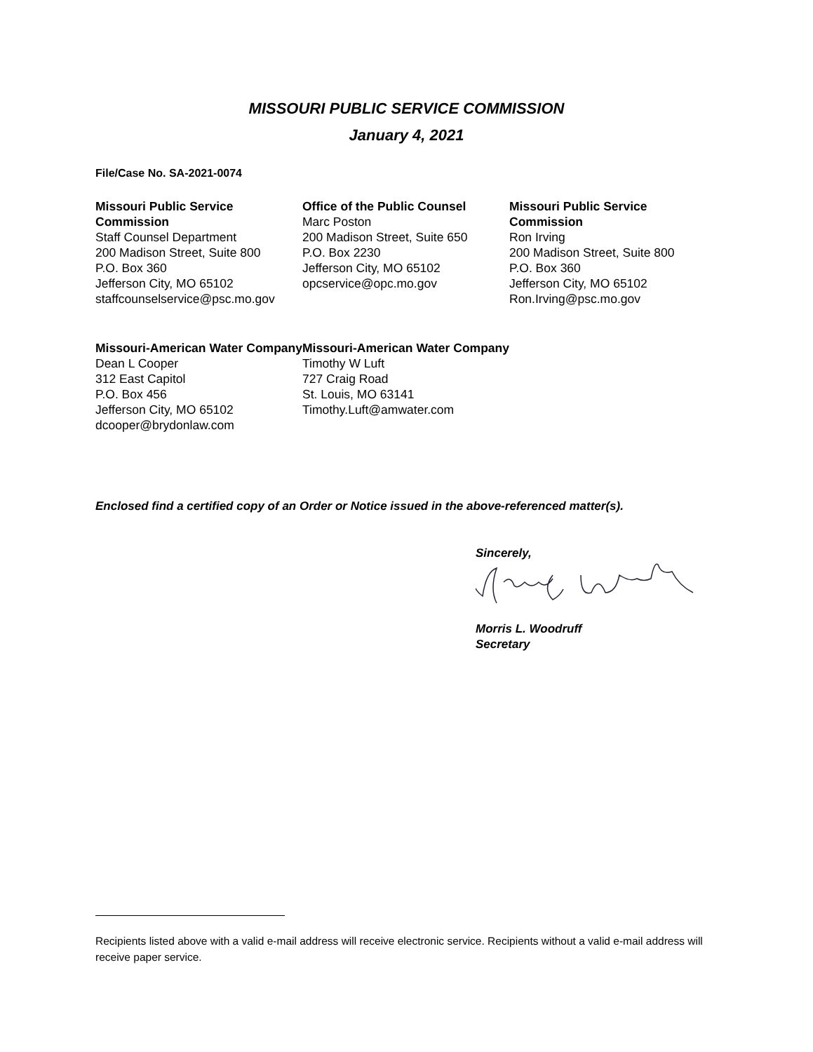MISSOURI PUBLIC SERVICE COMMISSION
January 4, 2021
File/Case No. SA-2021-0074
Missouri Public Service Commission
Staff Counsel Department
200 Madison Street, Suite 800
P.O. Box 360
Jefferson City, MO 65102
staffcounselservice@psc.mo.gov
Office of the Public Counsel
Marc Poston
200 Madison Street, Suite 650
P.O. Box 2230
Jefferson City, MO 65102
opcservice@opc.mo.gov
Missouri Public Service Commission
Ron Irving
200 Madison Street, Suite 800
P.O. Box 360
Jefferson City, MO 65102
Ron.Irving@psc.mo.gov
Missouri-American Water Company
Dean L Cooper
312 East Capitol
P.O. Box 456
Jefferson City, MO 65102
dcooper@brydonlaw.com
Missouri-American Water Company
Timothy W Luft
727 Craig Road
St. Louis, MO 63141
Timothy.Luft@amwater.com
Enclosed find a certified copy of an Order or Notice issued in the above-referenced matter(s).
Sincerely,
Morris L. Woodruff
Secretary
Recipients listed above with a valid e-mail address will receive electronic service. Recipients without a valid e-mail address will receive paper service.